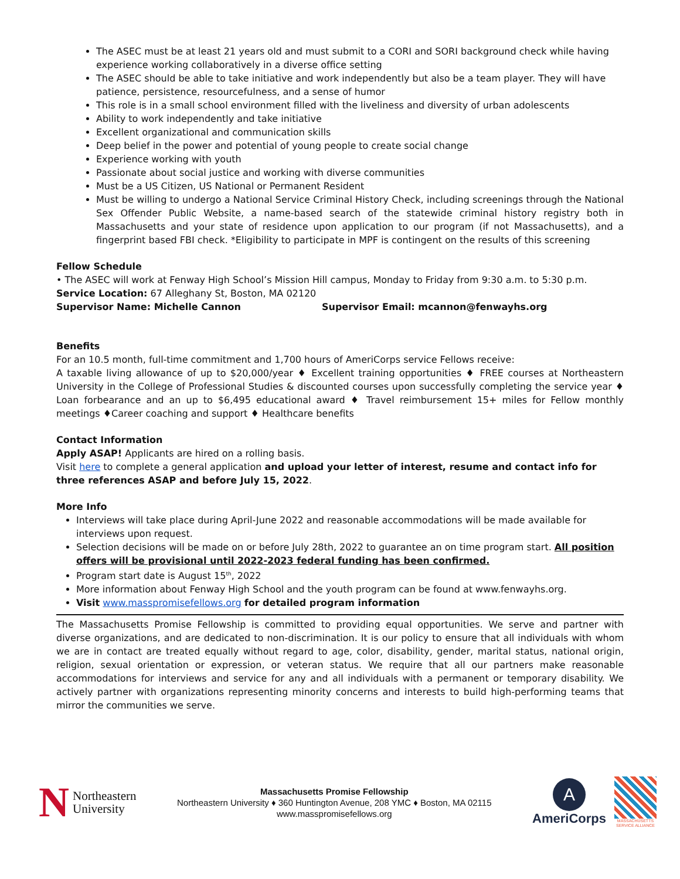The ASEC must be at least 21 years old and must submit to a CORI and SORI background check while having experience working collaboratively in a diverse office setting
The ASEC should be able to take initiative and work independently but also be a team player. They will have patience, persistence, resourcefulness, and a sense of humor
This role is in a small school environment filled with the liveliness and diversity of urban adolescents
Ability to work independently and take initiative
Excellent organizational and communication skills
Deep belief in the power and potential of young people to create social change
Experience working with youth
Passionate about social justice and working with diverse communities
Must be a US Citizen, US National or Permanent Resident
Must be willing to undergo a National Service Criminal History Check, including screenings through the National Sex Offender Public Website, a name-based search of the statewide criminal history registry both in Massachusetts and your state of residence upon application to our program (if not Massachusetts), and a fingerprint based FBI check. *Eligibility to participate in MPF is contingent on the results of this screening
Fellow Schedule
• The ASEC will work at Fenway High School’s Mission Hill campus, Monday to Friday from 9:30 a.m. to 5:30 p.m.
Service Location: 67 Alleghany St, Boston, MA 02120
Supervisor Name: Michelle Cannon Supervisor Email: mcannon@fenwayhs.org
Benefits
For an 10.5 month, full-time commitment and 1,700 hours of AmeriCorps service Fellows receive:
A taxable living allowance of up to $20,000/year ♦ Excellent training opportunities ♦ FREE courses at Northeastern University in the College of Professional Studies & discounted courses upon successfully completing the service year ♦ Loan forbearance and an up to $6,495 educational award ♦ Travel reimbursement 15+ miles for Fellow monthly meetings ♦Career coaching and support ♦ Healthcare benefits
Contact Information
Apply ASAP! Applicants are hired on a rolling basis.
Visit here to complete a general application and upload your letter of interest, resume and contact info for three references ASAP and before July 15, 2022.
More Info
Interviews will take place during April-June 2022 and reasonable accommodations will be made available for interviews upon request.
Selection decisions will be made on or before July 28th, 2022 to guarantee an on time program start. All position offers will be provisional until 2022-2023 federal funding has been confirmed.
Program start date is August 15<sup>th</sup>, 2022
More information about Fenway High School and the youth program can be found at www.fenwayhs.org.
Visit www.masspromisefellows.org for detailed program information
The Massachusetts Promise Fellowship is committed to providing equal opportunities. We serve and partner with diverse organizations, and are dedicated to non-discrimination. It is our policy to ensure that all individuals with whom we are in contact are treated equally without regard to age, color, disability, gender, marital status, national origin, religion, sexual orientation or expression, or veteran status. We require that all our partners make reasonable accommodations for interviews and service for any and all individuals with a permanent or temporary disability. We actively partner with organizations representing minority concerns and interests to build high-performing teams that mirror the communities we serve.
N
Northeastern
University
Massachusetts Promise Fellowship
Northeastern University ♦ 360 Huntington Avenue, 208 YMC ♦ Boston, MA 02115
www.masspromisefellows.org
A
AmeriCorps
MASSACHUSETTS
SERVICE ALLIANCE